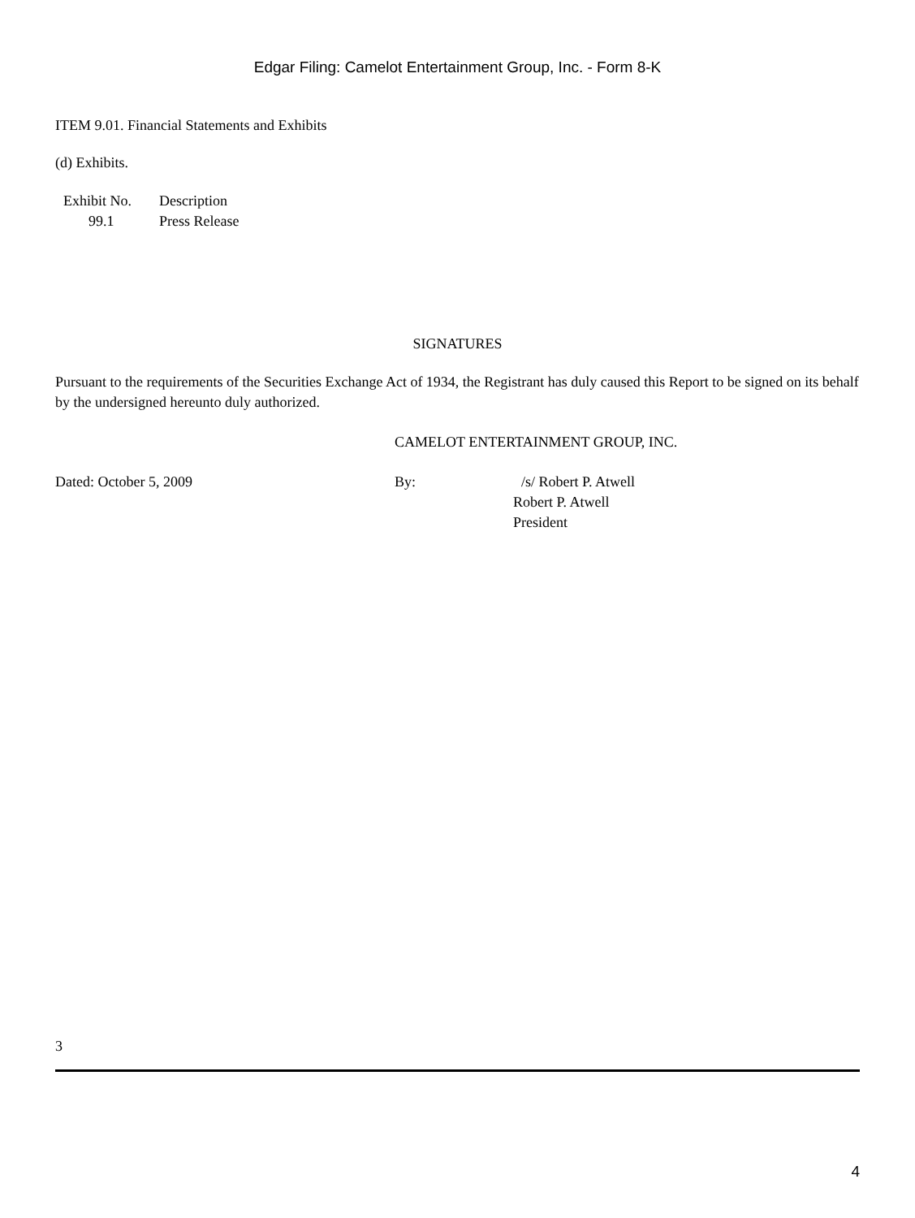Edgar Filing: Camelot Entertainment Group, Inc. - Form 8-K
ITEM 9.01. Financial Statements and Exhibits
(d) Exhibits.
| Exhibit No. | Description |
| 99.1 | Press Release |
SIGNATURES
Pursuant to the requirements of the Securities Exchange Act of 1934, the Registrant has duly caused this Report to be signed on its behalf by the undersigned hereunto duly authorized.
CAMELOT ENTERTAINMENT GROUP, INC.
| Dated: October 5, 2009 | By: | /s/ Robert P. Atwell |
| | | Robert P. Atwell |
| | | President |
3
4